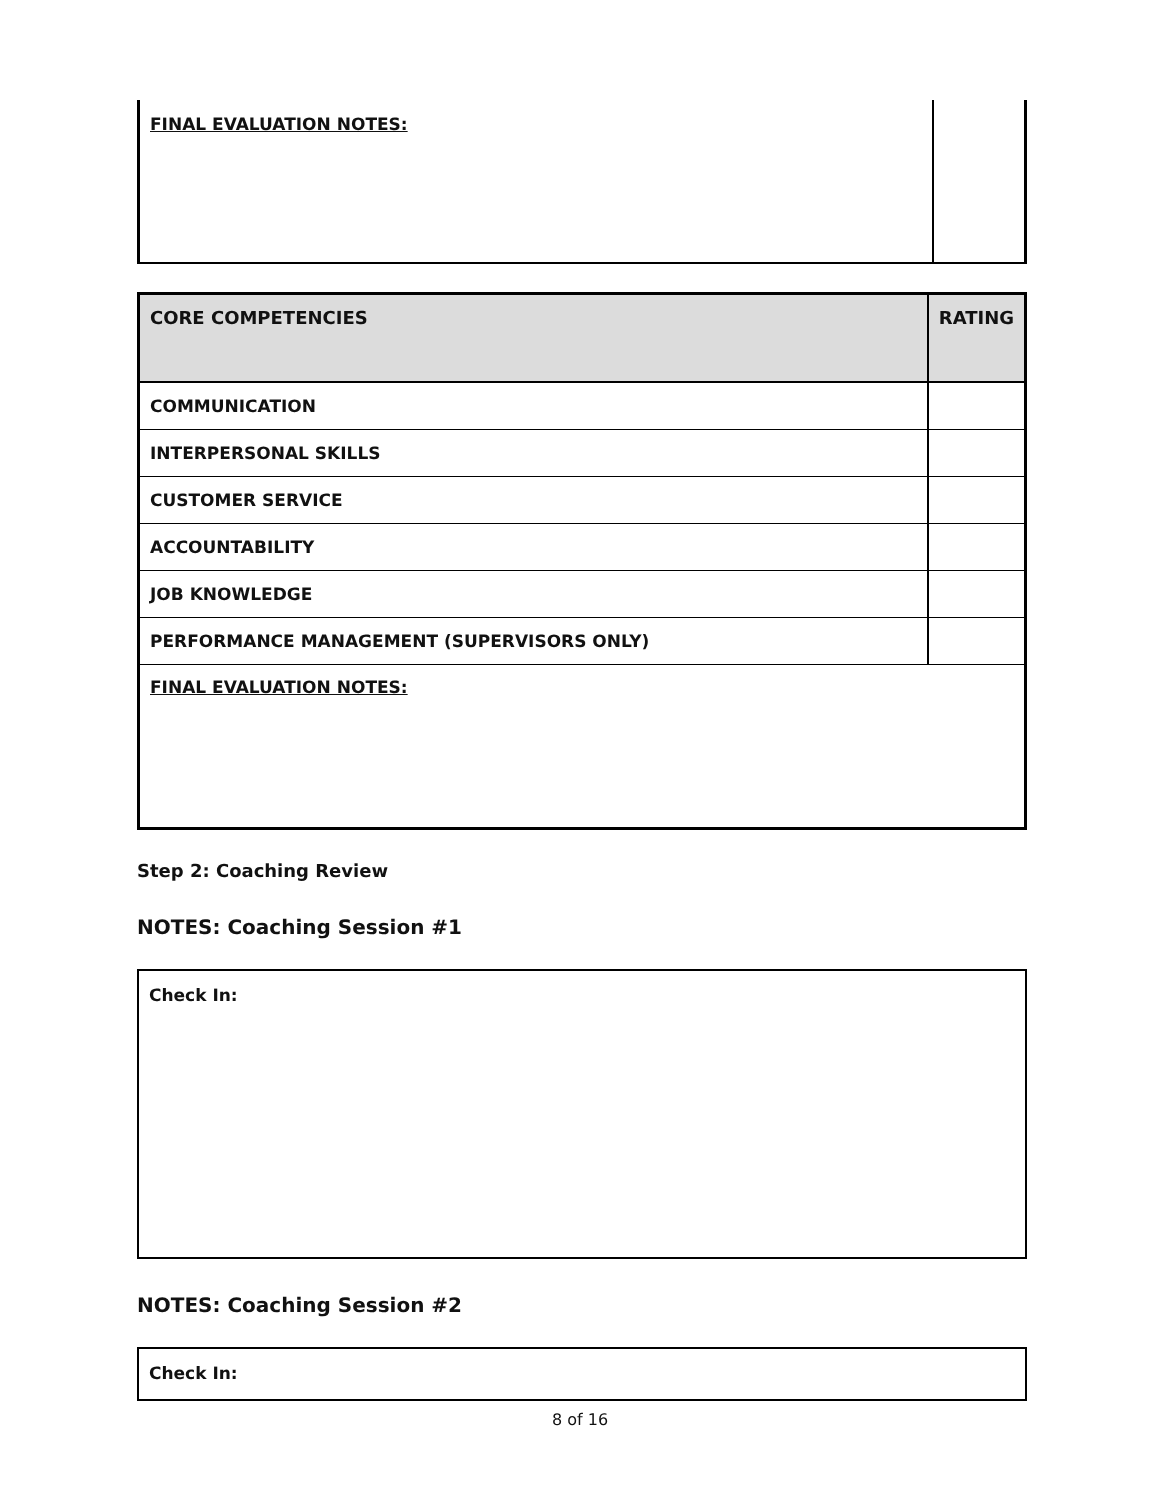| FINAL EVALUATION NOTES: | |
| CORE COMPETENCIES | RATING |
| --- | --- |
| COMMUNICATION | |
| INTERPERSONAL SKILLS | |
| CUSTOMER SERVICE | |
| ACCOUNTABILITY | |
| JOB KNOWLEDGE | |
| PERFORMANCE MANAGEMENT (SUPERVISORS ONLY) | |
| FINAL EVALUATION NOTES: | |
Step 2: Coaching Review
NOTES: Coaching Session #1
Check In:
NOTES: Coaching Session #2
Check In:
8 of 16